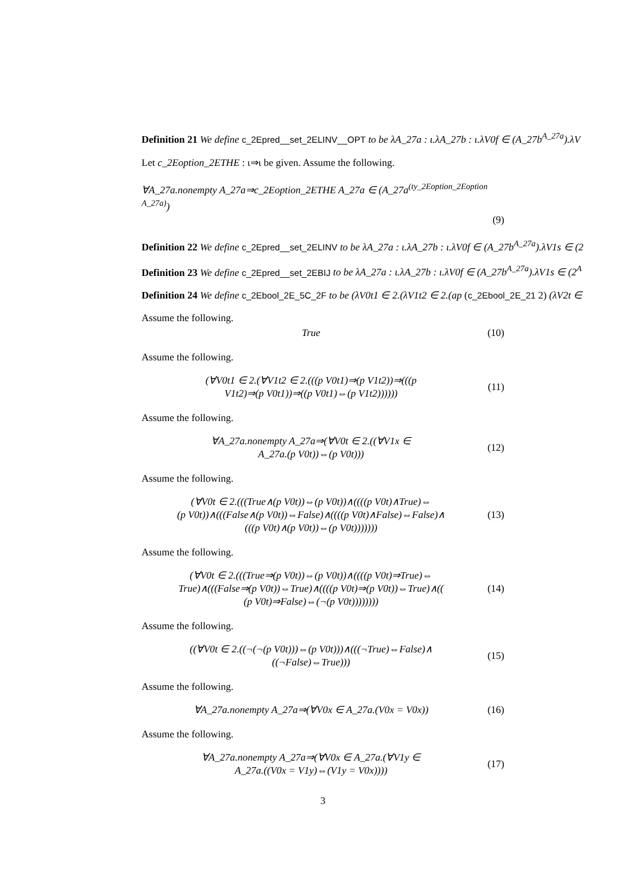Definition 21 We define c_2Epred__set_2ELINV__OPT to be λA_27a : ι.λA_27b : ι.λV0f ∈ (A_27b<sup>A_27a</sup>).λV
Let c_2Eoption_2ETHE : ι⇒ι be given. Assume the following.
∀A_27a.nonempty A_27a⇒c_2Eoption_2ETHE A_27a ∈ (A_27a<sup>(ty_2Eoption_2Eoption A_27a)</sup>)
(9)
Definition 22 We define c_2Epred__set_2ELINV to be λA_27a : ι.λA_27b : ι.λV0f ∈ (A_27b<sup>A_27a</sup>).λV1s ∈ (2
Definition 23 We define c_2Epred__set_2EBIJ to be λA_27a : ι.λA_27b : ι.λV0f ∈ (A_27b<sup>A_27a</sup>).λV1s ∈ (2<sup>A</sup>
Definition 24 We define c_2Ebool_2E_5C_2F to be (λV0t1 ∈ 2.(λV1t2 ∈ 2.(ap (c_2Ebool_2E_21 2) (λV2t ∈
Assume the following.
True
(10)
Assume the following.
(∀V0t1 ∈ 2.(∀V1t2 ∈ 2.(((p V0t1)⇒(p V1t2))⇒(((p
V1t2)⇒(p V0t1))⇒((p V0t1)⇔(p V1t2))))))
(11)
Assume the following.
∀A_27a.nonempty A_27a⇒(∀V0t ∈ 2.((∀V1x ∈
A_27a.(p V0t))⇔(p V0t)))
(12)
Assume the following.
(∀V0t ∈ 2.(((True∧(p V0t))⇔(p V0t))∧((((p V0t)∧True)⇔
(p V0t))∧(((False∧(p V0t))⇔False)∧((((p V0t)∧False)⇔False)∧
(((p V0t)∧(p V0t))⇔(p V0t)))))))
(13)
Assume the following.
(∀V0t ∈ 2.(((True⇒(p V0t))⇔(p V0t))∧((((p V0t)⇒True)⇔
True)∧(((False⇒(p V0t))⇔True)∧((((p V0t)⇒(p V0t))⇔True)∧((
(p V0t)⇒False)⇔(¬(p V0t))))))))
(14)
Assume the following.
((∀V0t ∈ 2.((¬(¬(p V0t)))⇔(p V0t)))∧(((¬True)⇔False)∧
((¬False)⇔True)))
(15)
Assume the following.
∀A_27a.nonempty A_27a⇒(∀V0x ∈ A_27a.(V0x = V0x))
(16)
Assume the following.
∀A_27a.nonempty A_27a⇒(∀V0x ∈ A_27a.(∀V1y ∈
A_27a.((V0x = V1y)⇔(V1y = V0x))))
(17)
3